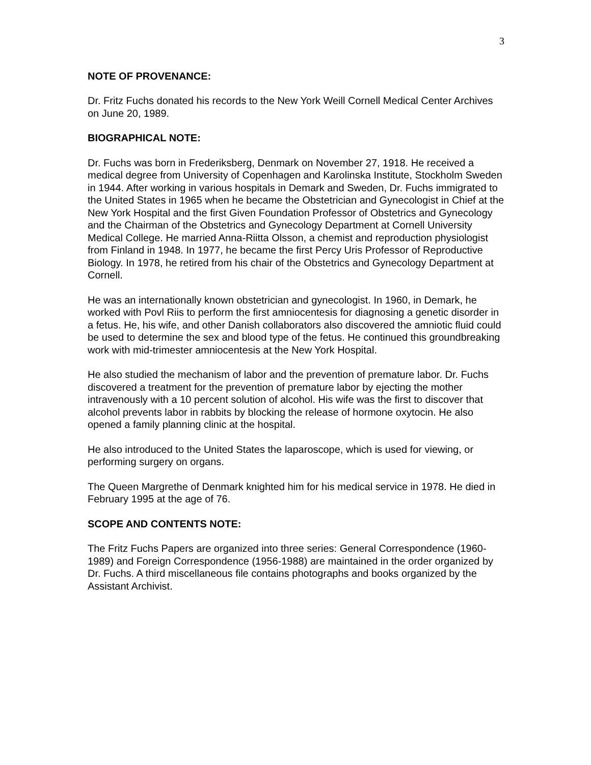3
NOTE OF PROVENANCE:
Dr. Fritz Fuchs donated his records to the New York Weill Cornell Medical Center Archives on June 20, 1989.
BIOGRAPHICAL NOTE:
Dr. Fuchs was born in Frederiksberg, Denmark on November 27, 1918. He received a medical degree from University of Copenhagen and Karolinska Institute, Stockholm Sweden in 1944. After working in various hospitals in Demark and Sweden, Dr. Fuchs immigrated to the United States in 1965 when he became the Obstetrician and Gynecologist in Chief at the New York Hospital and the first Given Foundation Professor of Obstetrics and Gynecology and the Chairman of the Obstetrics and Gynecology Department at Cornell University Medical College. He married Anna-Riitta Olsson, a chemist and reproduction physiologist from Finland in 1948. In 1977, he became the first Percy Uris Professor of Reproductive Biology. In 1978, he retired from his chair of the Obstetrics and Gynecology Department at Cornell.
He was an internationally known obstetrician and gynecologist. In 1960, in Demark, he worked with Povl Riis to perform the first amniocentesis for diagnosing a genetic disorder in a fetus. He, his wife, and other Danish collaborators also discovered the amniotic fluid could be used to determine the sex and blood type of the fetus. He continued this groundbreaking work with mid-trimester amniocentesis at the New York Hospital.
He also studied the mechanism of labor and the prevention of premature labor. Dr. Fuchs discovered a treatment for the prevention of premature labor by ejecting the mother intravenously with a 10 percent solution of alcohol. His wife was the first to discover that alcohol prevents labor in rabbits by blocking the release of hormone oxytocin. He also opened a family planning clinic at the hospital.
He also introduced to the United States the laparoscope, which is used for viewing, or performing surgery on organs.
The Queen Margrethe of Denmark knighted him for his medical service in 1978. He died in February 1995 at the age of 76.
SCOPE AND CONTENTS NOTE:
The Fritz Fuchs Papers are organized into three series: General Correspondence (1960-1989) and Foreign Correspondence (1956-1988) are maintained in the order organized by Dr. Fuchs. A third miscellaneous file contains photographs and books organized by the Assistant Archivist.